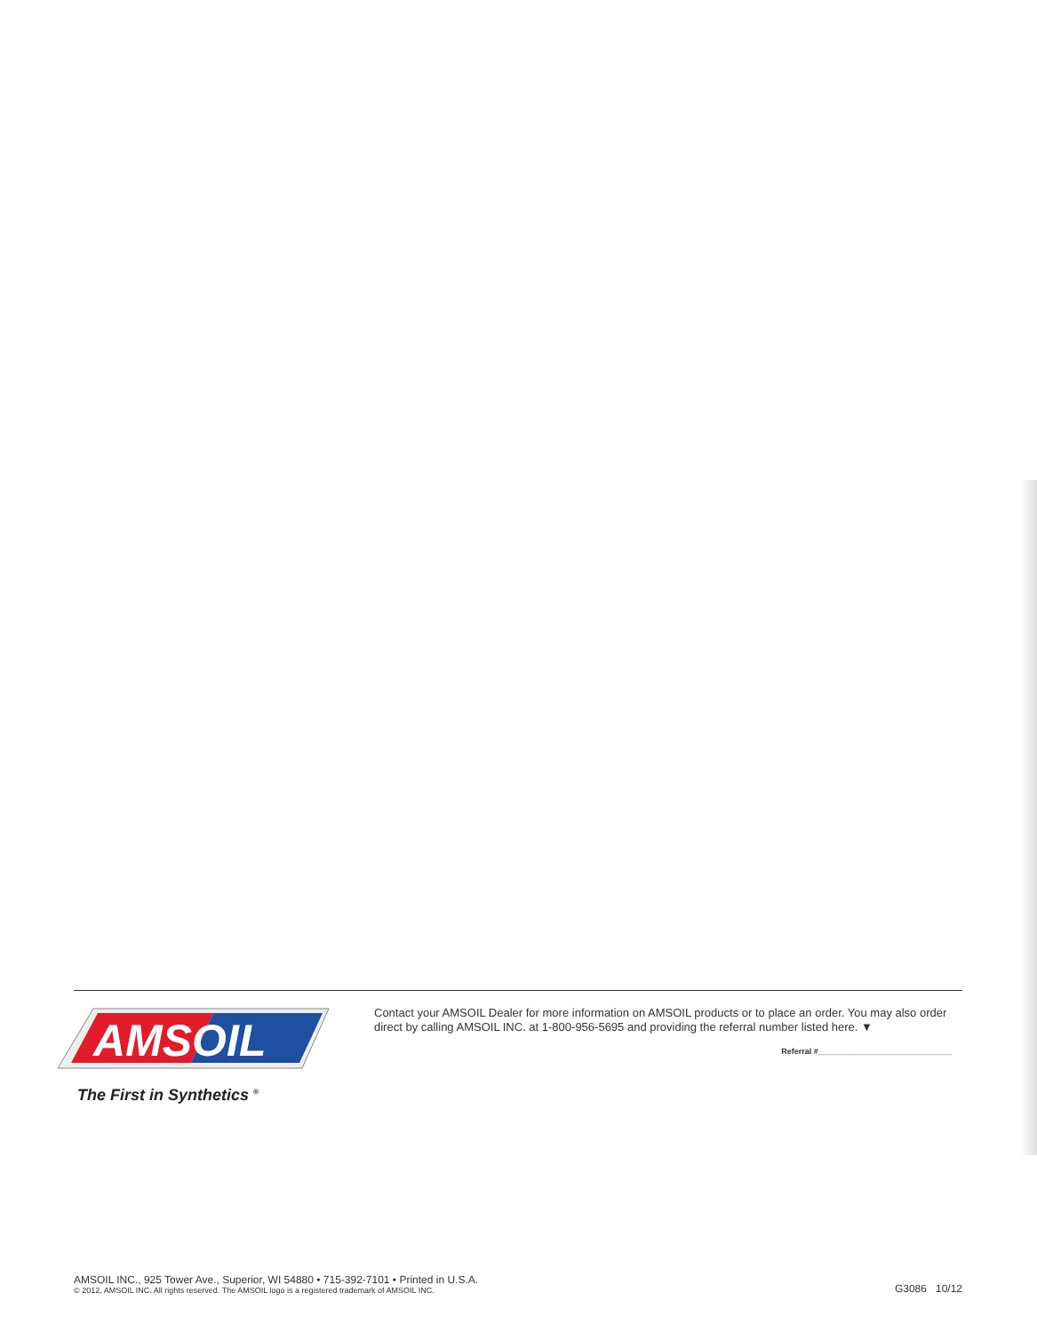AMSOIL
The First in Synthetics <sup>®</sup>
Contact your AMSOIL Dealer for more information on AMSOIL products or to place an order. You may also order direct by calling AMSOIL INC. at 1-800-956-5695 and providing the referral number listed here. ▼
Referral #______________________________
AMSOIL INC., 925 Tower Ave., Superior, WI 54880 • 715-392-7101 • Printed in U.S.A.
© 2012, AMSOIL INC. All rights reserved. The AMSOIL logo is a registered trademark of AMSOIL INC.
G3086 10/12